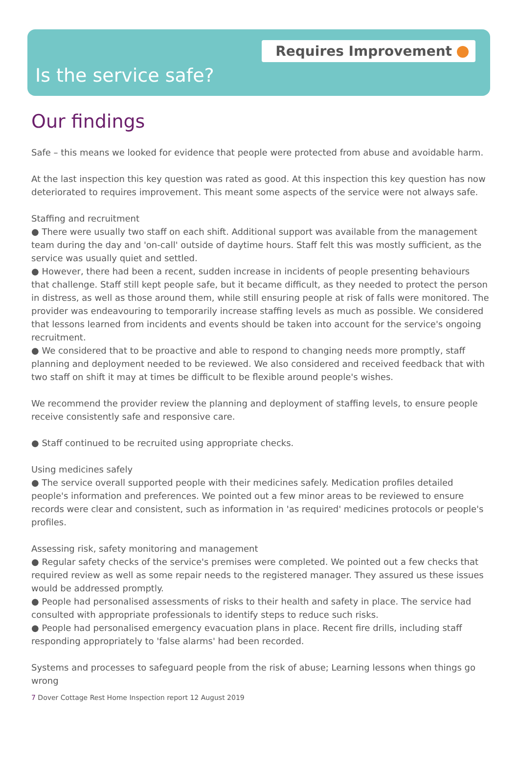Requires Improvement
Is the service safe?
Our findings
Safe – this means we looked for evidence that people were protected from abuse and avoidable harm.
At the last inspection this key question was rated as good. At this inspection this key question has now deteriorated to requires improvement. This meant some aspects of the service were not always safe.
Staffing and recruitment
● There were usually two staff on each shift. Additional support was available from the management team during the day and 'on-call' outside of daytime hours. Staff felt this was mostly sufficient, as the service was usually quiet and settled.
● However, there had been a recent, sudden increase in incidents of people presenting behaviours that challenge. Staff still kept people safe, but it became difficult, as they needed to protect the person in distress, as well as those around them, while still ensuring people at risk of falls were monitored. The provider was endeavouring to temporarily increase staffing levels as much as possible. We considered that lessons learned from incidents and events should be taken into account for the service's ongoing recruitment.
● We considered that to be proactive and able to respond to changing needs more promptly, staff planning and deployment needed to be reviewed. We also considered and received feedback that with two staff on shift it may at times be difficult to be flexible around people's wishes.
We recommend the provider review the planning and deployment of staffing levels, to ensure people receive consistently safe and responsive care.
● Staff continued to be recruited using appropriate checks.
Using medicines safely
● The service overall supported people with their medicines safely. Medication profiles detailed people's information and preferences. We pointed out a few minor areas to be reviewed to ensure records were clear and consistent, such as information in 'as required' medicines protocols or people's profiles.
Assessing risk, safety monitoring and management
● Regular safety checks of the service's premises were completed. We pointed out a few checks that required review as well as some repair needs to the registered manager. They assured us these issues would be addressed promptly.
● People had personalised assessments of risks to their health and safety in place. The service had consulted with appropriate professionals to identify steps to reduce such risks.
● People had personalised emergency evacuation plans in place. Recent fire drills, including staff responding appropriately to 'false alarms' had been recorded.
Systems and processes to safeguard people from the risk of abuse; Learning lessons when things go wrong
7 Dover Cottage Rest Home Inspection report 12 August 2019